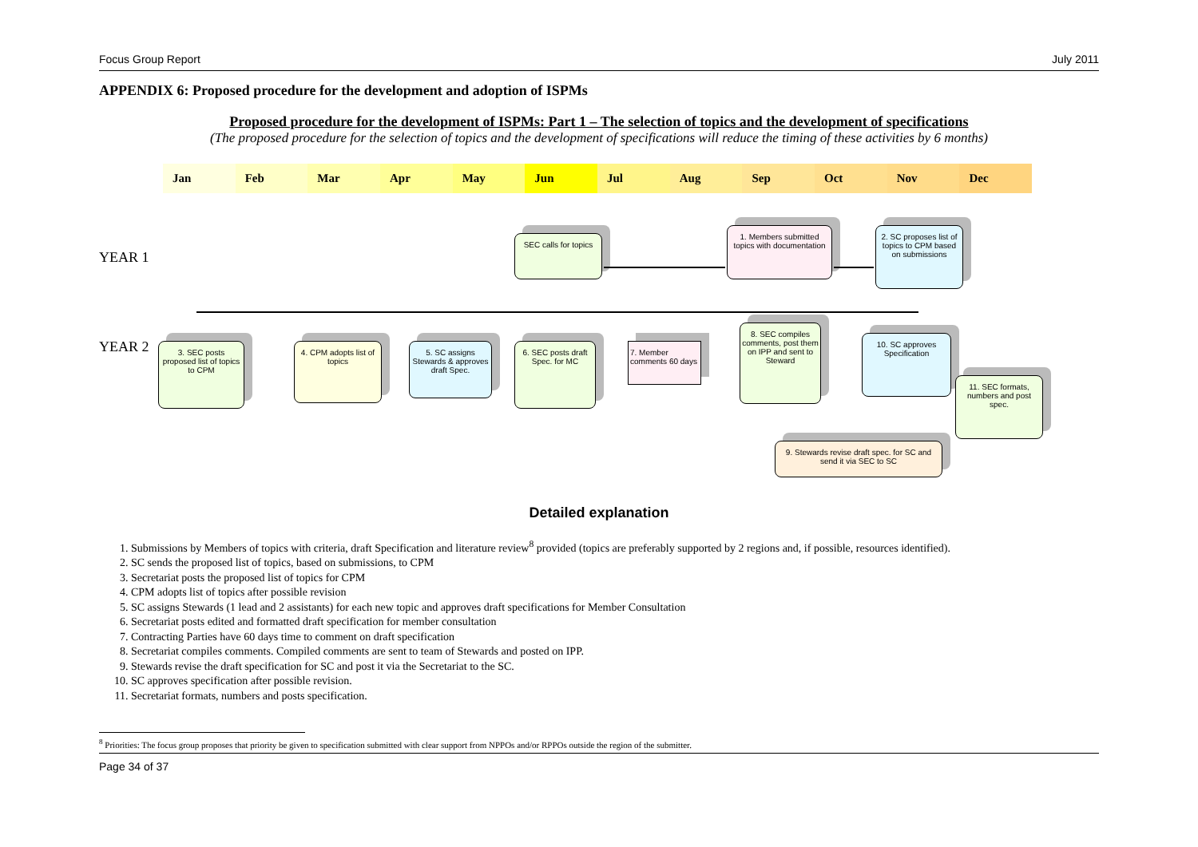Focus Group Report July 2011
APPENDIX 6: Proposed procedure for the development and adoption of ISPMs
Proposed procedure for the development of ISPMs: Part 1 – The selection of topics and the development of specifications
(The proposed procedure for the selection of topics and the development of specifications will reduce the timing of these activities by 6 months)
Jan Feb Mar Apr May Jun Jul Aug Sep Oct Nov Dec
YEAR 1
YEAR 2
SEC calls for topics
1. Members submitted topics with documentation
2. SC proposes list of topics to CPM based on submissions
3. SEC posts proposed list of topics to CPM
4. CPM adopts list of topics
5. SC assigns Stewards & approves draft Spec.
6. SEC posts draft Spec. for MC
7. Member comments 60 days
8. SEC compiles comments, post them on IPP and sent to Steward
10. SC approves Specification
11. SEC formats, numbers and post spec.
9. Stewards revise draft spec. for SC and send it via SEC to SC
Detailed explanation
1. Submissions by Members of topics with criteria, draft Specification and literature review<sup>8</sup> provided (topics are preferably supported by 2 regions and, if possible, resources identified).
2. SC sends the proposed list of topics, based on submissions, to CPM
3. Secretariat posts the proposed list of topics for CPM
4. CPM adopts list of topics after possible revision
5. SC assigns Stewards (1 lead and 2 assistants) for each new topic and approves draft specifications for Member Consultation
6. Secretariat posts edited and formatted draft specification for member consultation
7. Contracting Parties have 60 days time to comment on draft specification
8. Secretariat compiles comments. Compiled comments are sent to team of Stewards and posted on IPP.
9. Stewards revise the draft specification for SC and post it via the Secretariat to the SC.
10. SC approves specification after possible revision.
11. Secretariat formats, numbers and posts specification.
<sup>8</sup> Priorities: The focus group proposes that priority be given to specification submitted with clear support from NPPOs and/or RPPOs outside the region of the submitter.
Page 34 of 37